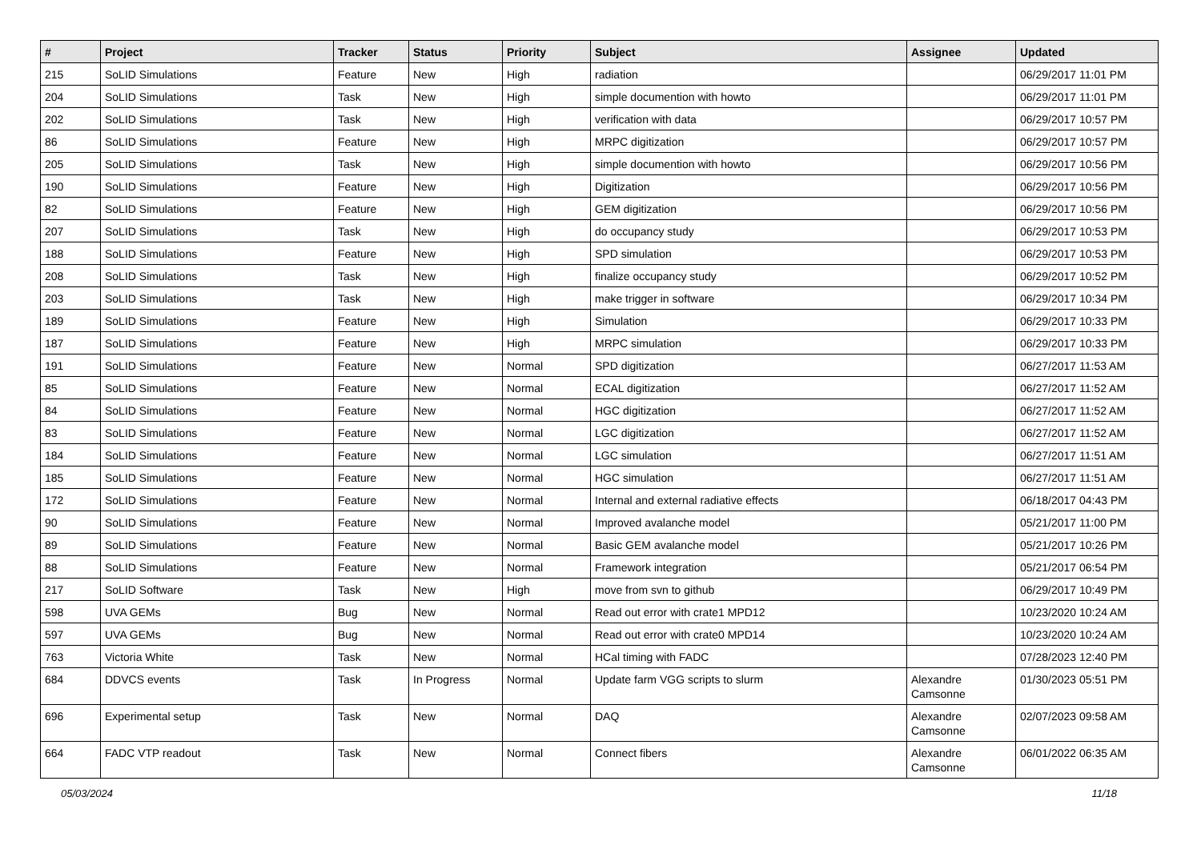| # | Project | Tracker | Status | Priority | Subject | Assignee | Updated |
| --- | --- | --- | --- | --- | --- | --- | --- |
| 215 | SoLID Simulations | Feature | New | High | radiation | | 06/29/2017 11:01 PM |
| 204 | SoLID Simulations | Task | New | High | simple documention with howto | | 06/29/2017 11:01 PM |
| 202 | SoLID Simulations | Task | New | High | verification with data | | 06/29/2017 10:57 PM |
| 86 | SoLID Simulations | Feature | New | High | MRPC digitization | | 06/29/2017 10:57 PM |
| 205 | SoLID Simulations | Task | New | High | simple documention with howto | | 06/29/2017 10:56 PM |
| 190 | SoLID Simulations | Feature | New | High | Digitization | | 06/29/2017 10:56 PM |
| 82 | SoLID Simulations | Feature | New | High | GEM digitization | | 06/29/2017 10:56 PM |
| 207 | SoLID Simulations | Task | New | High | do occupancy study | | 06/29/2017 10:53 PM |
| 188 | SoLID Simulations | Feature | New | High | SPD simulation | | 06/29/2017 10:53 PM |
| 208 | SoLID Simulations | Task | New | High | finalize occupancy study | | 06/29/2017 10:52 PM |
| 203 | SoLID Simulations | Task | New | High | make trigger in software | | 06/29/2017 10:34 PM |
| 189 | SoLID Simulations | Feature | New | High | Simulation | | 06/29/2017 10:33 PM |
| 187 | SoLID Simulations | Feature | New | High | MRPC simulation | | 06/29/2017 10:33 PM |
| 191 | SoLID Simulations | Feature | New | Normal | SPD digitization | | 06/27/2017 11:53 AM |
| 85 | SoLID Simulations | Feature | New | Normal | ECAL digitization | | 06/27/2017 11:52 AM |
| 84 | SoLID Simulations | Feature | New | Normal | HGC digitization | | 06/27/2017 11:52 AM |
| 83 | SoLID Simulations | Feature | New | Normal | LGC digitization | | 06/27/2017 11:52 AM |
| 184 | SoLID Simulations | Feature | New | Normal | LGC simulation | | 06/27/2017 11:51 AM |
| 185 | SoLID Simulations | Feature | New | Normal | HGC simulation | | 06/27/2017 11:51 AM |
| 172 | SoLID Simulations | Feature | New | Normal | Internal and external radiative effects | | 06/18/2017 04:43 PM |
| 90 | SoLID Simulations | Feature | New | Normal | Improved avalanche model | | 05/21/2017 11:00 PM |
| 89 | SoLID Simulations | Feature | New | Normal | Basic GEM avalanche model | | 05/21/2017 10:26 PM |
| 88 | SoLID Simulations | Feature | New | Normal | Framework integration | | 05/21/2017 06:54 PM |
| 217 | SoLID Software | Task | New | High | move from svn to github | | 06/29/2017 10:49 PM |
| 598 | UVA GEMs | Bug | New | Normal | Read out error with crate1 MPD12 | | 10/23/2020 10:24 AM |
| 597 | UVA GEMs | Bug | New | Normal | Read out error with crate0 MPD14 | | 10/23/2020 10:24 AM |
| 763 | Victoria White | Task | New | Normal | HCal timing with FADC | | 07/28/2023 12:40 PM |
| 684 | DDVCS events | Task | In Progress | Normal | Update farm VGG scripts to slurm | Alexandre Camsonne | 01/30/2023 05:51 PM |
| 696 | Experimental setup | Task | New | Normal | DAQ | Alexandre Camsonne | 02/07/2023 09:58 AM |
| 664 | FADC VTP readout | Task | New | Normal | Connect fibers | Alexandre Camsonne | 06/01/2022 06:35 AM |
05/03/2024 11/18